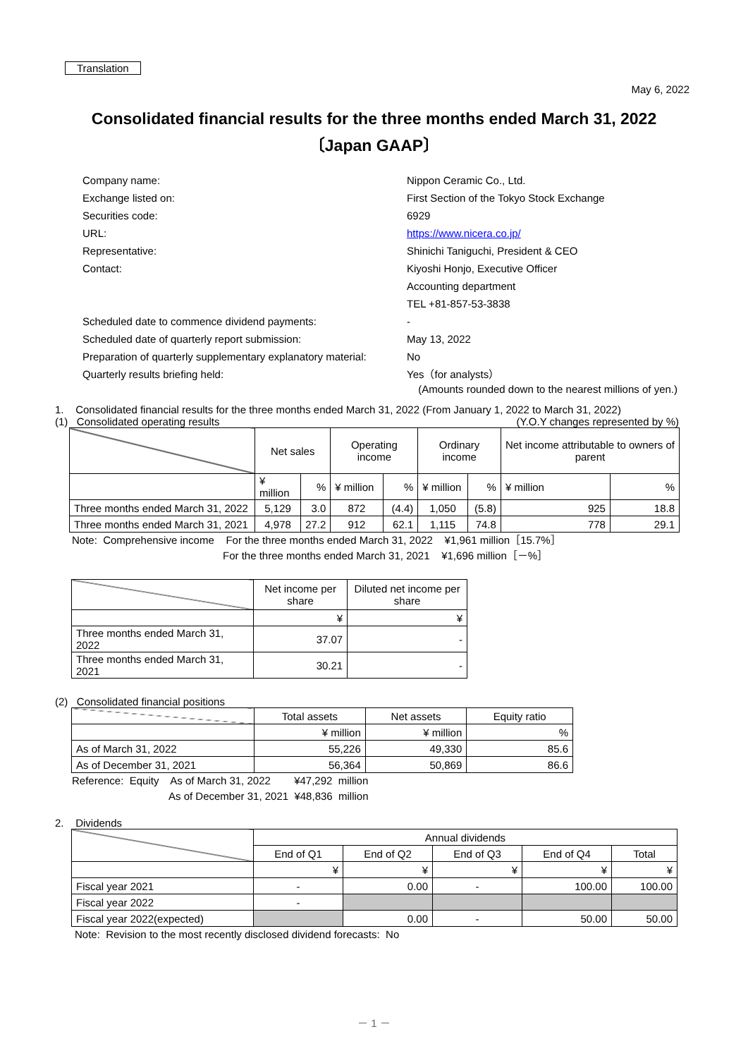Translation
May 6, 2022
Consolidated financial results for the three months ended March 31, 2022
〔Japan GAAP〕
Company name:
Nippon Ceramic Co., Ltd.
Exchange listed on:
First Section of the Tokyo Stock Exchange
Securities code:
6929
URL:
https://www.nicera.co.jp/
Representative:
Shinichi Taniguchi, President & CEO
Contact:
Kiyoshi Honjo, Executive Officer
Accounting department
TEL +81-857-53-3838
Scheduled date to commence dividend payments:
-
Scheduled date of quarterly report submission:
May 13, 2022
Preparation of quarterly supplementary explanatory material:
No
Quarterly results briefing held:
Yes（for analysts）
(Amounts rounded down to the nearest millions of yen.)
1. Consolidated financial results for the three months ended March 31, 2022 (From January 1, 2022 to March 31, 2022)
(1) Consolidated operating results (Y.O.Y changes represented by %)
| | Net sales | | Operating income | | Ordinary income | | Net income attributable to owners of parent | |
| | ¥ million | % | ¥ million | % | ¥ million | % | ¥ million | % |
| Three months ended March 31, 2022 | 5,129 | 3.0 | 872 | (4.4) | 1,050 | (5.8) | 925 | 18.8 |
| Three months ended March 31, 2021 | 4,978 | 27.2 | 912 | 62.1 | 1,115 | 74.8 | 778 | 29.1 |
Note: Comprehensive income For the three months ended March 31, 2022 ¥1,961 million［15.7%］
For the three months ended March 31, 2021 ¥1,696 million［－%］
| | Net income per share | Diluted net income per share |
| | ¥ | ¥ |
| Three months ended March 31, 2022 | 37.07 | - |
| Three months ended March 31, 2021 | 30.21 | - |
(2) Consolidated financial positions
| | Total assets | Net assets | Equity ratio |
| | ¥ million | ¥ million | % |
| As of March 31, 2022 | 55,226 | 49,330 | 85.6 |
| As of December 31, 2021 | 56,364 | 50,869 | 86.6 |
Reference: Equity As of March 31, 2022 ¥47,292 million
As of December 31, 2021 ¥48,836 million
2. Dividends
| | Annual dividends | | | | |
| | End of Q1 | End of Q2 | End of Q3 | End of Q4 | Total |
| | ¥ | ¥ | ¥ | ¥ | ¥ |
| Fiscal year 2021 | - | 0.00 | - | 100.00 | 100.00 |
| Fiscal year 2022 | - | | | | |
| Fiscal year 2022(expected) | | 0.00 | - | 50.00 | 50.00 |
Note: Revision to the most recently disclosed dividend forecasts: No
－ 1 －